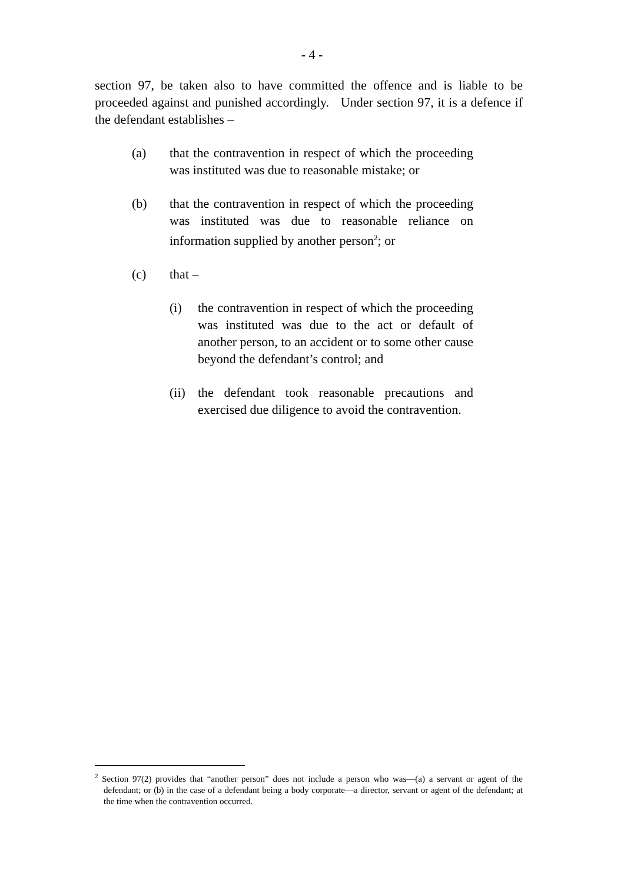- 4 -
section 97, be taken also to have committed the offence and is liable to be proceeded against and punished accordingly. Under section 97, it is a defence if the defendant establishes –
(a) that the contravention in respect of which the proceeding was instituted was due to reasonable mistake; or
(b) that the contravention in respect of which the proceeding was instituted was due to reasonable reliance on information supplied by another person<sup>2</sup>; or
(c) that –
(i) the contravention in respect of which the proceeding was instituted was due to the act or default of another person, to an accident or to some other cause beyond the defendant’s control; and
(ii)
the defendant took reasonable precautions and exercised due diligence to avoid the contravention.
<sup>2</sup> Section 97(2) provides that “another person” does not include a person who was—(a) a servant or agent of the defendant; or (b) in the case of a defendant being a body corporate—a director, servant or agent of the defendant; at the time when the contravention occurred.